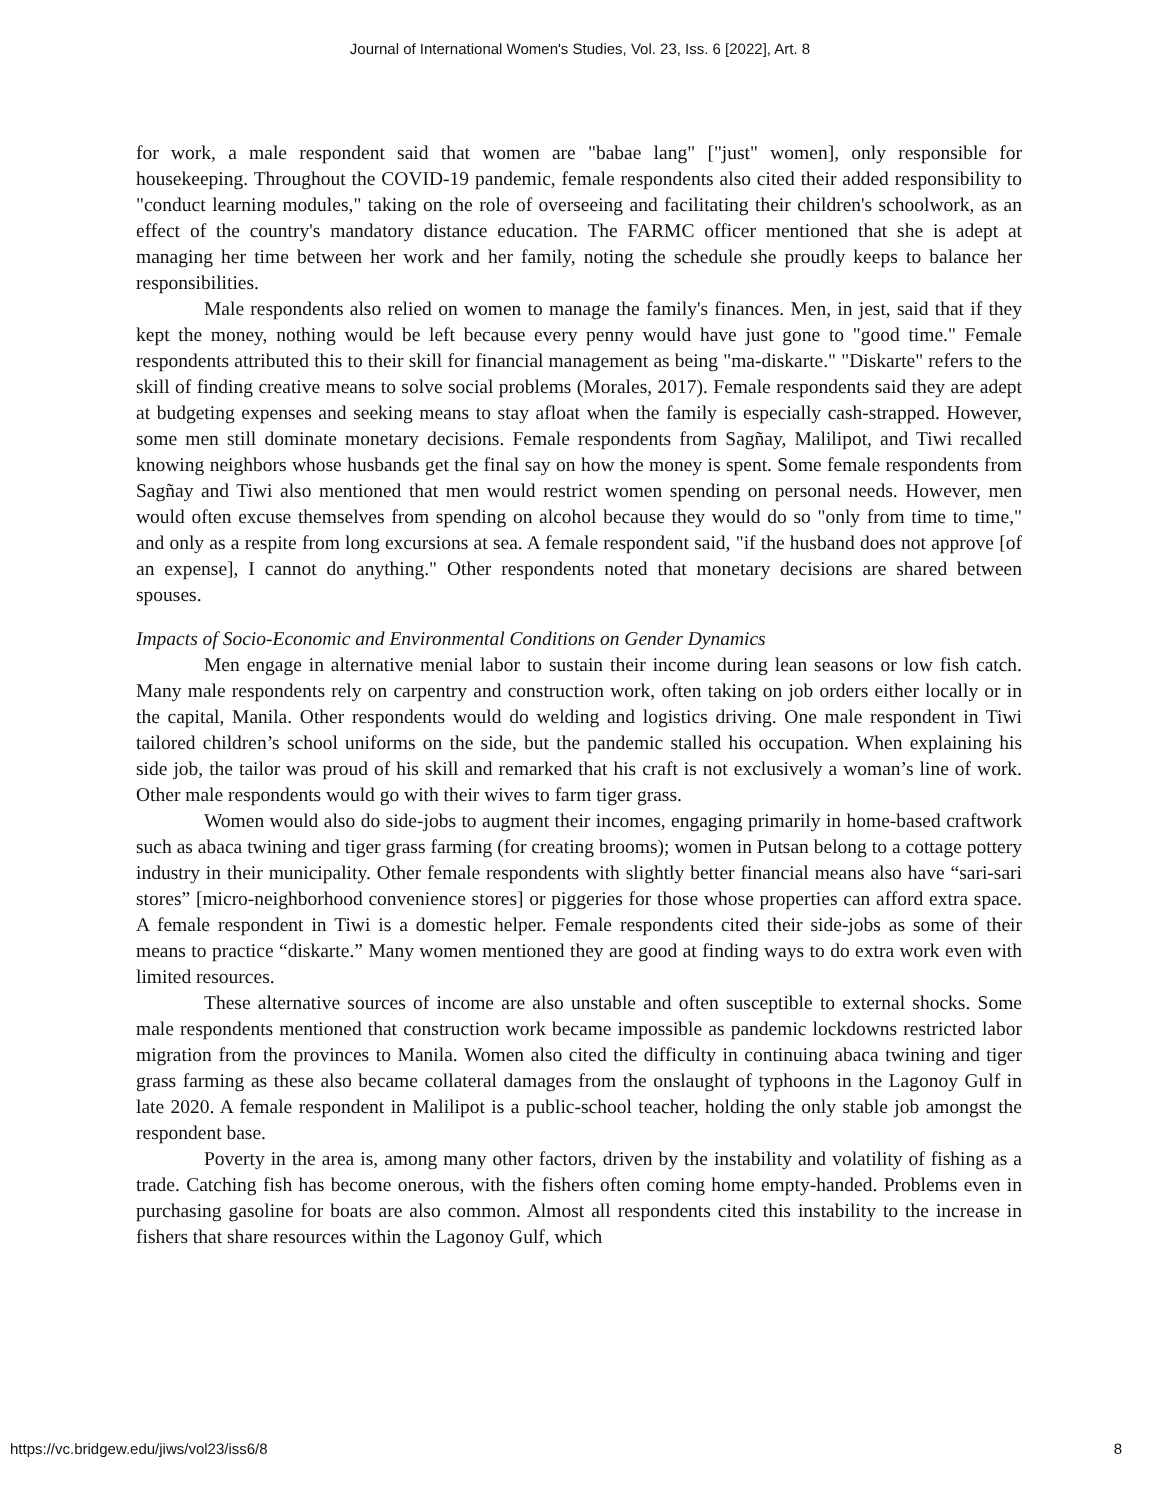Journal of International Women's Studies, Vol. 23, Iss. 6 [2022], Art. 8
for work, a male respondent said that women are "babae lang" ["just" women], only responsible for housekeeping. Throughout the COVID-19 pandemic, female respondents also cited their added responsibility to "conduct learning modules," taking on the role of overseeing and facilitating their children's schoolwork, as an effect of the country's mandatory distance education. The FARMC officer mentioned that she is adept at managing her time between her work and her family, noting the schedule she proudly keeps to balance her responsibilities.
Male respondents also relied on women to manage the family's finances. Men, in jest, said that if they kept the money, nothing would be left because every penny would have just gone to "good time." Female respondents attributed this to their skill for financial management as being "ma-diskarte." "Diskarte" refers to the skill of finding creative means to solve social problems (Morales, 2017). Female respondents said they are adept at budgeting expenses and seeking means to stay afloat when the family is especially cash-strapped. However, some men still dominate monetary decisions. Female respondents from Sagñay, Malilipot, and Tiwi recalled knowing neighbors whose husbands get the final say on how the money is spent. Some female respondents from Sagñay and Tiwi also mentioned that men would restrict women spending on personal needs. However, men would often excuse themselves from spending on alcohol because they would do so "only from time to time," and only as a respite from long excursions at sea. A female respondent said, "if the husband does not approve [of an expense], I cannot do anything." Other respondents noted that monetary decisions are shared between spouses.
Impacts of Socio-Economic and Environmental Conditions on Gender Dynamics
Men engage in alternative menial labor to sustain their income during lean seasons or low fish catch. Many male respondents rely on carpentry and construction work, often taking on job orders either locally or in the capital, Manila. Other respondents would do welding and logistics driving. One male respondent in Tiwi tailored children’s school uniforms on the side, but the pandemic stalled his occupation. When explaining his side job, the tailor was proud of his skill and remarked that his craft is not exclusively a woman’s line of work. Other male respondents would go with their wives to farm tiger grass.
Women would also do side-jobs to augment their incomes, engaging primarily in home-based craftwork such as abaca twining and tiger grass farming (for creating brooms); women in Putsan belong to a cottage pottery industry in their municipality. Other female respondents with slightly better financial means also have “sari-sari stores” [micro-neighborhood convenience stores] or piggeries for those whose properties can afford extra space. A female respondent in Tiwi is a domestic helper. Female respondents cited their side-jobs as some of their means to practice “diskarte.” Many women mentioned they are good at finding ways to do extra work even with limited resources.
These alternative sources of income are also unstable and often susceptible to external shocks. Some male respondents mentioned that construction work became impossible as pandemic lockdowns restricted labor migration from the provinces to Manila. Women also cited the difficulty in continuing abaca twining and tiger grass farming as these also became collateral damages from the onslaught of typhoons in the Lagonoy Gulf in late 2020. A female respondent in Malilipot is a public-school teacher, holding the only stable job amongst the respondent base.
Poverty in the area is, among many other factors, driven by the instability and volatility of fishing as a trade. Catching fish has become onerous, with the fishers often coming home empty-handed. Problems even in purchasing gasoline for boats are also common. Almost all respondents cited this instability to the increase in fishers that share resources within the Lagonoy Gulf, which
https://vc.bridgew.edu/jiws/vol23/iss6/8 8